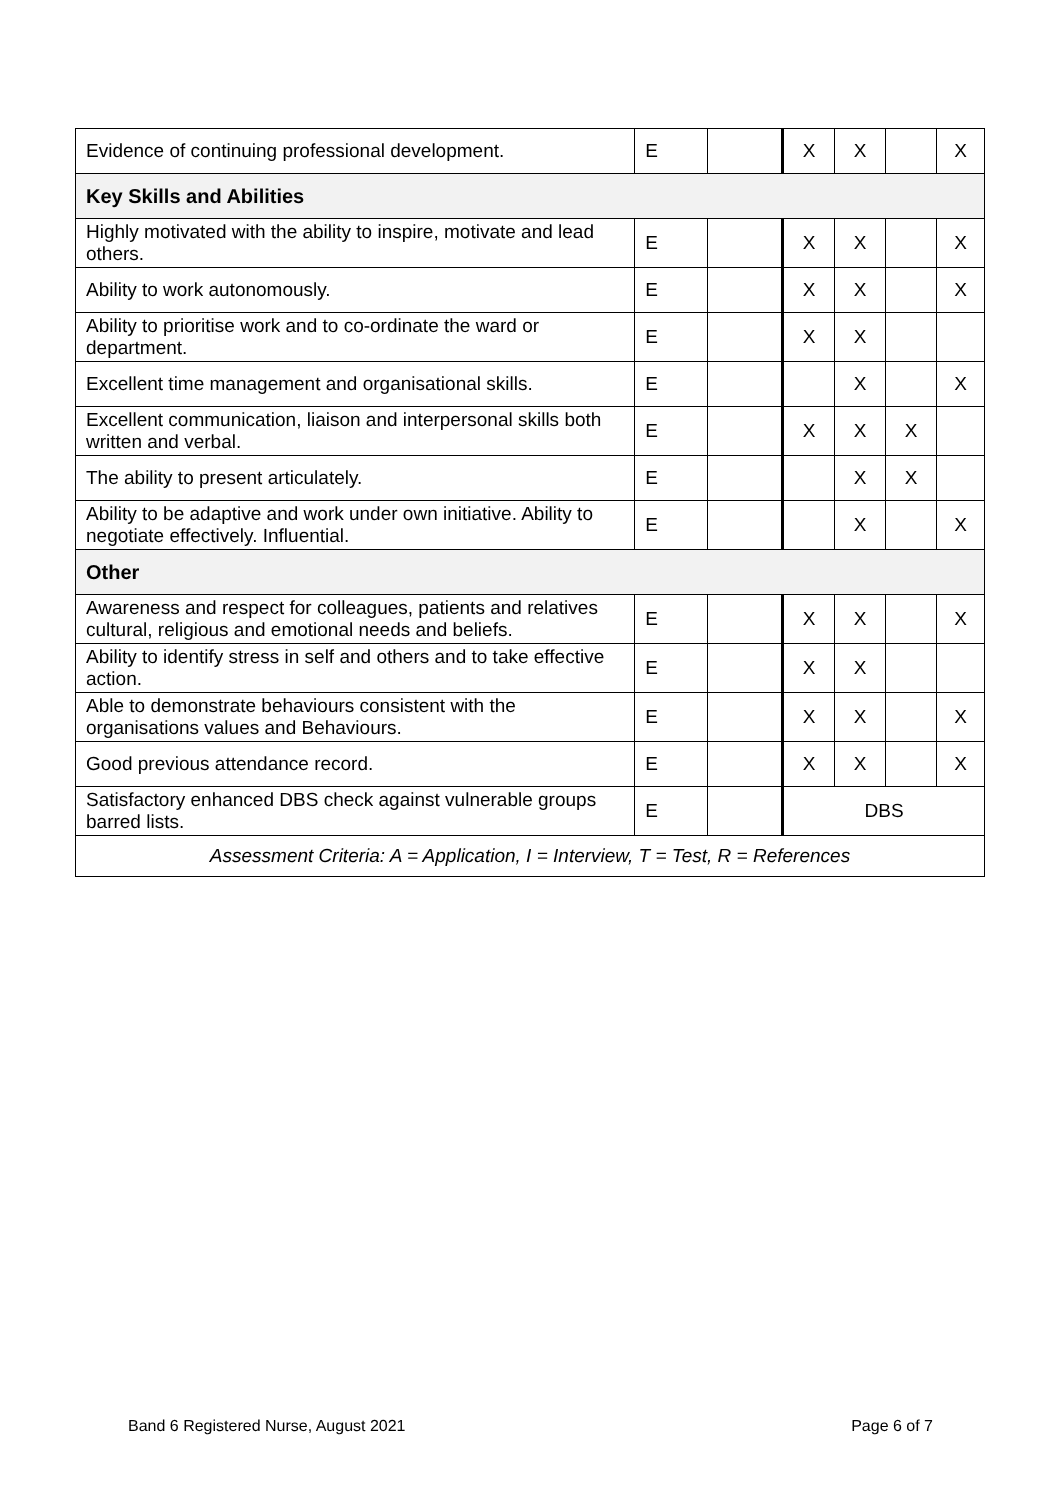| Evidence of continuing professional development. | E | | X | X | | X |
| Key Skills and Abilities | | | | | | |
| Highly motivated with the ability to inspire, motivate and lead others. | E | | X | X | | X |
| Ability to work autonomously. | E | | X | X | | X |
| Ability to prioritise work and to co-ordinate the ward or department. | E | | X | X | | |
| Excellent time management and organisational skills. | E | | | X | | X |
| Excellent communication, liaison and interpersonal skills both written and verbal. | E | | X | X | X | |
| The ability to present articulately. | E | | | X | X | |
| Ability to be adaptive and work under own initiative. Ability to negotiate effectively. Influential. | E | | | X | | X |
| Other | | | | | | |
| Awareness and respect for colleagues, patients and relatives cultural, religious and emotional needs and beliefs. | E | | X | X | | X |
| Ability to identify stress in self and others and to take effective action. | E | | X | X | | |
| Able to demonstrate behaviours consistent with the organisations values and Behaviours. | E | | X | X | | X |
| Good previous attendance record. | E | | X | X | | X |
| Satisfactory enhanced DBS check against vulnerable groups barred lists. | E | | DBS | | | |
| Assessment Criteria: A = Application, I = Interview, T = Test, R = References | | | | | | |
Band 6 Registered Nurse, August 2021 Page 6 of 7